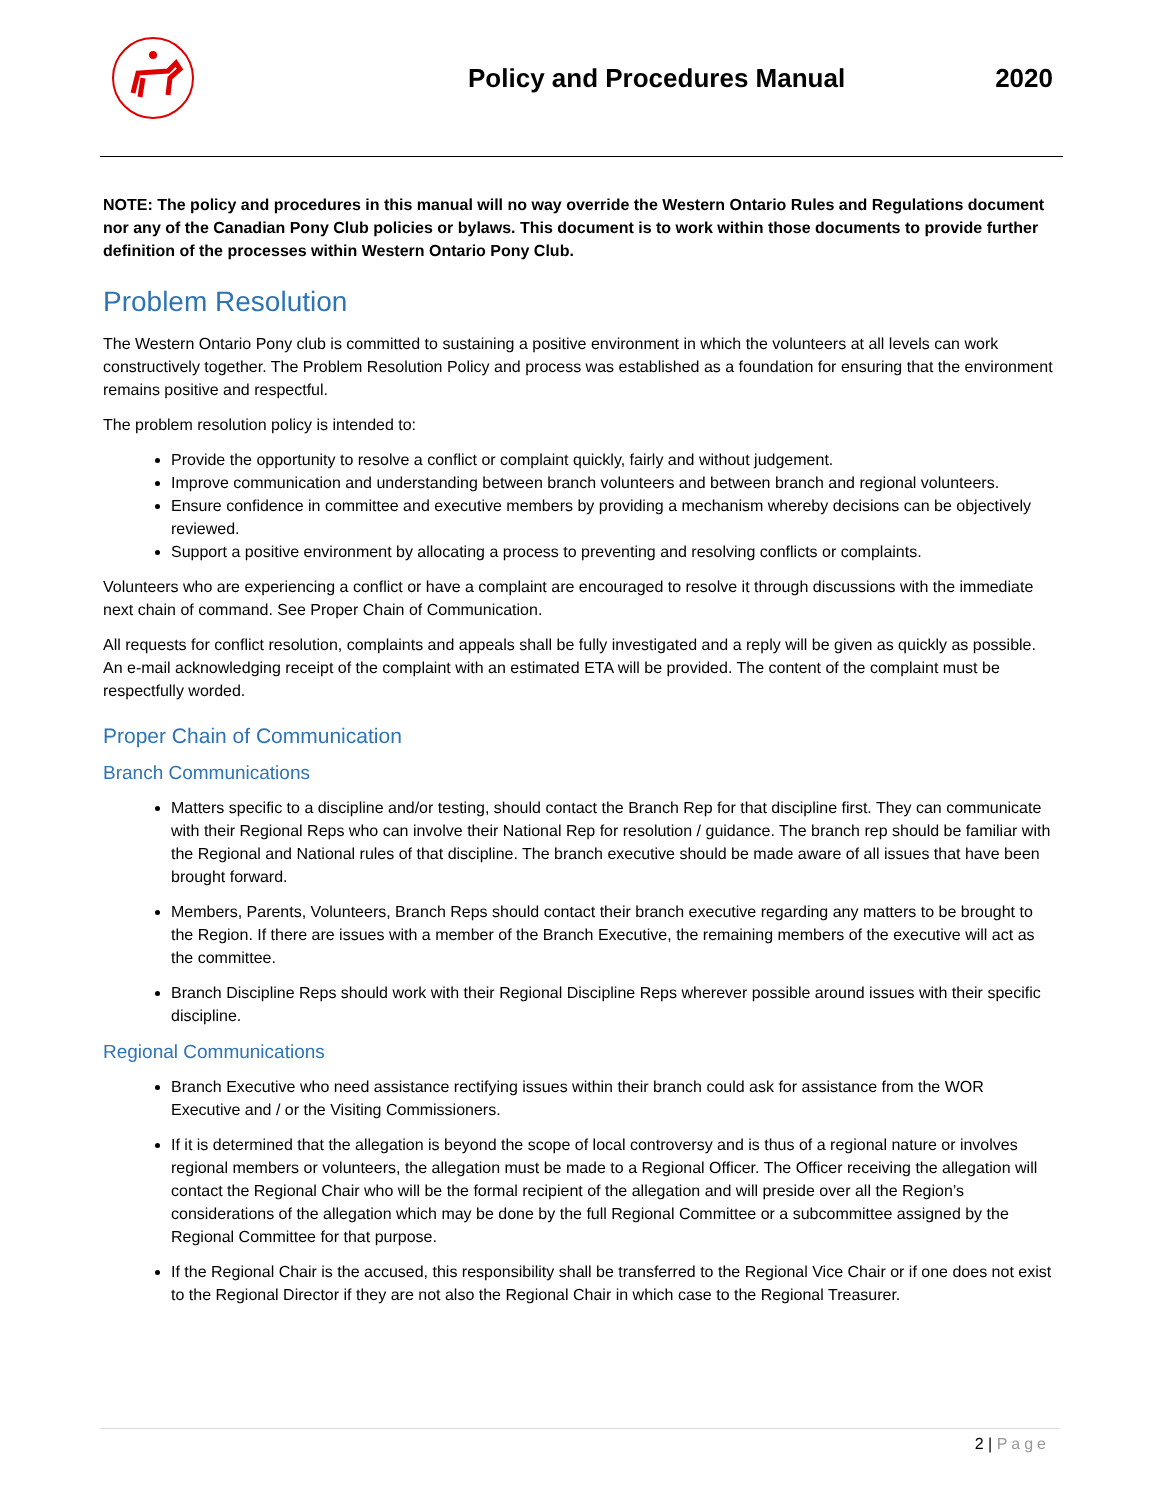Policy and Procedures Manual 2020
NOTE: The policy and procedures in this manual will no way override the Western Ontario Rules and Regulations document nor any of the Canadian Pony Club policies or bylaws. This document is to work within those documents to provide further definition of the processes within Western Ontario Pony Club.
Problem Resolution
The Western Ontario Pony club is committed to sustaining a positive environment in which the volunteers at all levels can work constructively together. The Problem Resolution Policy and process was established as a foundation for ensuring that the environment remains positive and respectful.
The problem resolution policy is intended to:
Provide the opportunity to resolve a conflict or complaint quickly, fairly and without judgement.
Improve communication and understanding between branch volunteers and between branch and regional volunteers.
Ensure confidence in committee and executive members by providing a mechanism whereby decisions can be objectively reviewed.
Support a positive environment by allocating a process to preventing and resolving conflicts or complaints.
Volunteers who are experiencing a conflict or have a complaint are encouraged to resolve it through discussions with the immediate next chain of command. See Proper Chain of Communication.
All requests for conflict resolution, complaints and appeals shall be fully investigated and a reply will be given as quickly as possible. An e-mail acknowledging receipt of the complaint with an estimated ETA will be provided. The content of the complaint must be respectfully worded.
Proper Chain of Communication
Branch Communications
Matters specific to a discipline and/or testing, should contact the Branch Rep for that discipline first. They can communicate with their Regional Reps who can involve their National Rep for resolution / guidance. The branch rep should be familiar with the Regional and National rules of that discipline. The branch executive should be made aware of all issues that have been brought forward.
Members, Parents, Volunteers, Branch Reps should contact their branch executive regarding any matters to be brought to the Region. If there are issues with a member of the Branch Executive, the remaining members of the executive will act as the committee.
Branch Discipline Reps should work with their Regional Discipline Reps wherever possible around issues with their specific discipline.
Regional Communications
Branch Executive who need assistance rectifying issues within their branch could ask for assistance from the WOR Executive and / or the Visiting Commissioners.
If it is determined that the allegation is beyond the scope of local controversy and is thus of a regional nature or involves regional members or volunteers, the allegation must be made to a Regional Officer. The Officer receiving the allegation will contact the Regional Chair who will be the formal recipient of the allegation and will preside over all the Region’s considerations of the allegation which may be done by the full Regional Committee or a subcommittee assigned by the Regional Committee for that purpose.
If the Regional Chair is the accused, this responsibility shall be transferred to the Regional Vice Chair or if one does not exist to the Regional Director if they are not also the Regional Chair in which case to the Regional Treasurer.
2 | Page